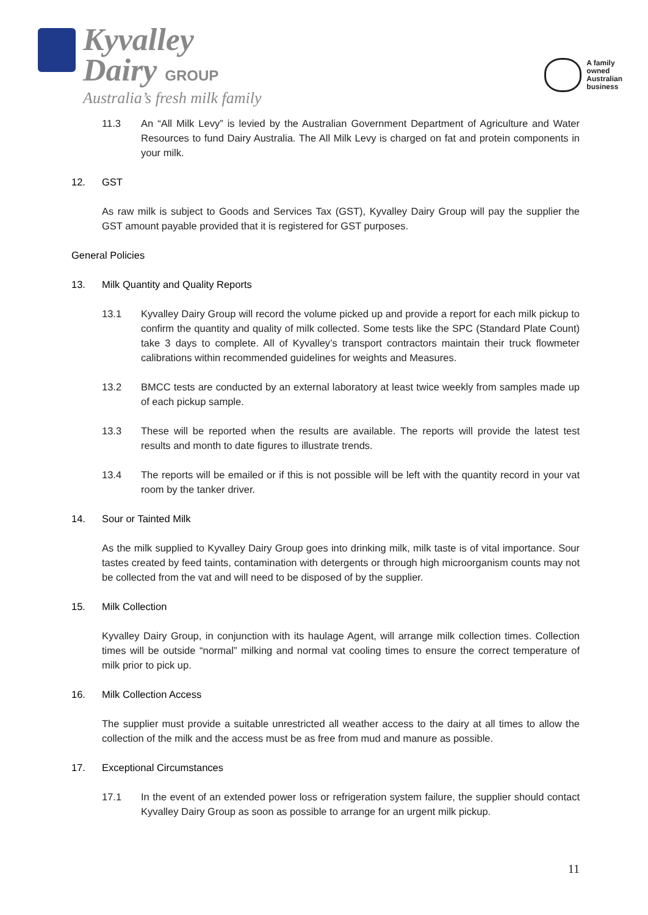Kyvalley
Dairy GROUP
Australia’s fresh milk family
A family
owned
Australian
business
11.3 An “All Milk Levy” is levied by the Australian Government Department of Agriculture and Water Resources to fund Dairy Australia. The All Milk Levy is charged on fat and protein components in your milk.
12. GST
As raw milk is subject to Goods and Services Tax (GST), Kyvalley Dairy Group will pay the supplier the GST amount payable provided that it is registered for GST purposes.
General Policies
13. Milk Quantity and Quality Reports
13.1 Kyvalley Dairy Group will record the volume picked up and provide a report for each milk pickup to confirm the quantity and quality of milk collected. Some tests like the SPC (Standard Plate Count) take 3 days to complete. All of Kyvalley’s transport contractors maintain their truck flowmeter calibrations within recommended guidelines for weights and Measures.
13.2 BMCC tests are conducted by an external laboratory at least twice weekly from samples made up of each pickup sample.
13.3 These will be reported when the results are available. The reports will provide the latest test results and month to date figures to illustrate trends.
13.4 The reports will be emailed or if this is not possible will be left with the quantity record in your vat room by the tanker driver.
14. Sour or Tainted Milk
As the milk supplied to Kyvalley Dairy Group goes into drinking milk, milk taste is of vital importance. Sour tastes created by feed taints, contamination with detergents or through high microorganism counts may not be collected from the vat and will need to be disposed of by the supplier.
15. Milk Collection
Kyvalley Dairy Group, in conjunction with its haulage Agent, will arrange milk collection times. Collection times will be outside “normal” milking and normal vat cooling times to ensure the correct temperature of milk prior to pick up.
16. Milk Collection Access
The supplier must provide a suitable unrestricted all weather access to the dairy at all times to allow the collection of the milk and the access must be as free from mud and manure as possible.
17. Exceptional Circumstances
17.1 In the event of an extended power loss or refrigeration system failure, the supplier should contact Kyvalley Dairy Group as soon as possible to arrange for an urgent milk pickup.
11